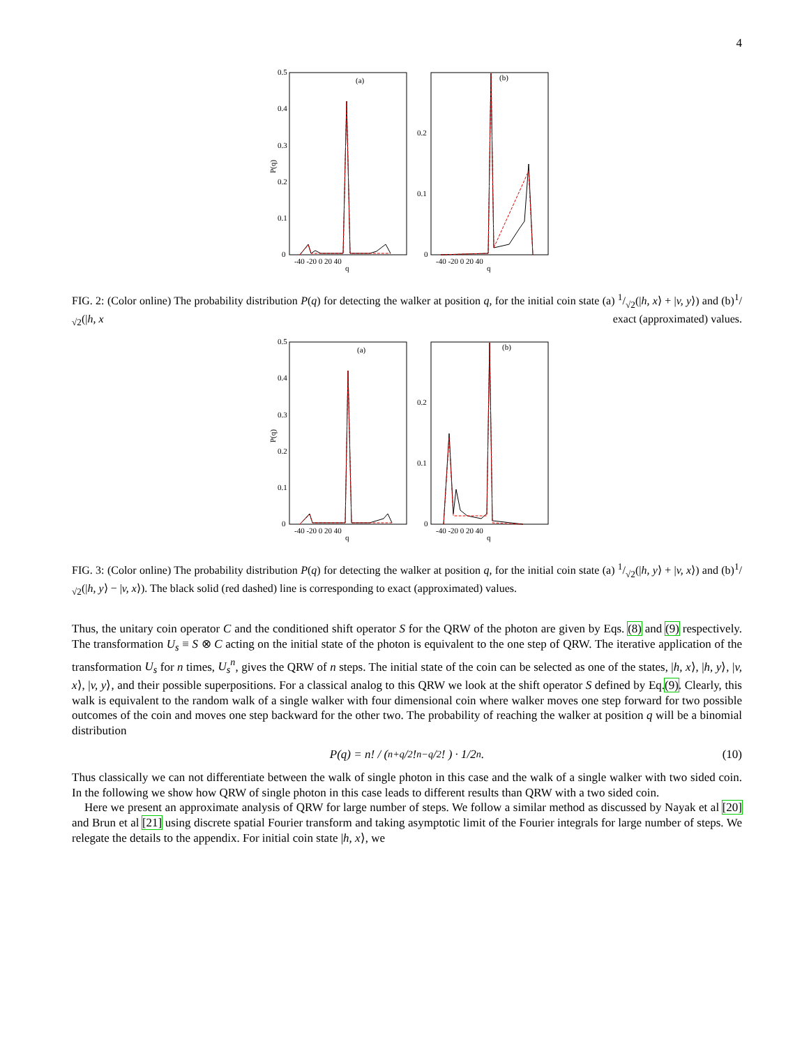4
0.5
0.4
0.3
0.2
0.1
0
P(q)
(a)
(b)
-40 -20 0 20 40
q
-40 -20 0 20 40
q
0.2
0.1
0
FIG. 2: (Color online) The probability distribution P(q) for detecting the walker at position q, for the initial coin state (a) 1/√2(|h, x⟩ + |v, y⟩) and (b)1/√2(|h, x exact (approximated) values.
0.5
0.4
0.3
0.2
0.1
0
P(q)
(a)
(b)
-40 -20 0 20 40
q
-40 -20 0 20 40
q
0.2
0.1
0
FIG. 3: (Color online) The probability distribution P(q) for detecting the walker at position q, for the initial coin state (a) 1/√2(|h, y⟩ + |v, x⟩) and (b)1/√2(|h, y⟩ − |v, x⟩). The black solid (red dashed) line is corresponding to exact (approximated) values.
Thus, the unitary coin operator C and the conditioned shift operator S for the QRW of the photon are given by Eqs. (8) and (9) respectively. The transformation U<sub>s</sub> ≡ S ⊗ C acting on the initial state of the photon is equivalent to the one step of QRW. The iterative application of the transformation U<sub>s</sub> for n times, U<sub>s</sub><sup>n</sup>, gives the QRW of n steps. The initial state of the coin can be selected as one of the states, |h, x⟩, |h, y⟩, |v, x⟩, |v, y⟩, and their possible superpositions. For a classical analog to this QRW we look at the shift operator S defined by Eq.(9). Clearly, this walk is equivalent to the random walk of a single walker with four dimensional coin where walker moves one step forward for two possible outcomes of the coin and moves one step backward for the other two. The probability of reaching the walker at position q will be a binomial distribution
P(q) = n! / ( n+q/2! n−q/2! ) · 1/2<sup>n</sup>. (10)
Thus classically we can not differentiate between the walk of single photon in this case and the walk of a single walker with two sided coin. In the following we show how QRW of single photon in this case leads to different results than QRW with a two sided coin.
Here we present an approximate analysis of QRW for large number of steps. We follow a similar method as discussed by Nayak et al [20] and Brun et al [21] using discrete spatial Fourier transform and taking asymptotic limit of the Fourier integrals for large number of steps. We relegate the details to the appendix. For initial coin state |h, x⟩, we